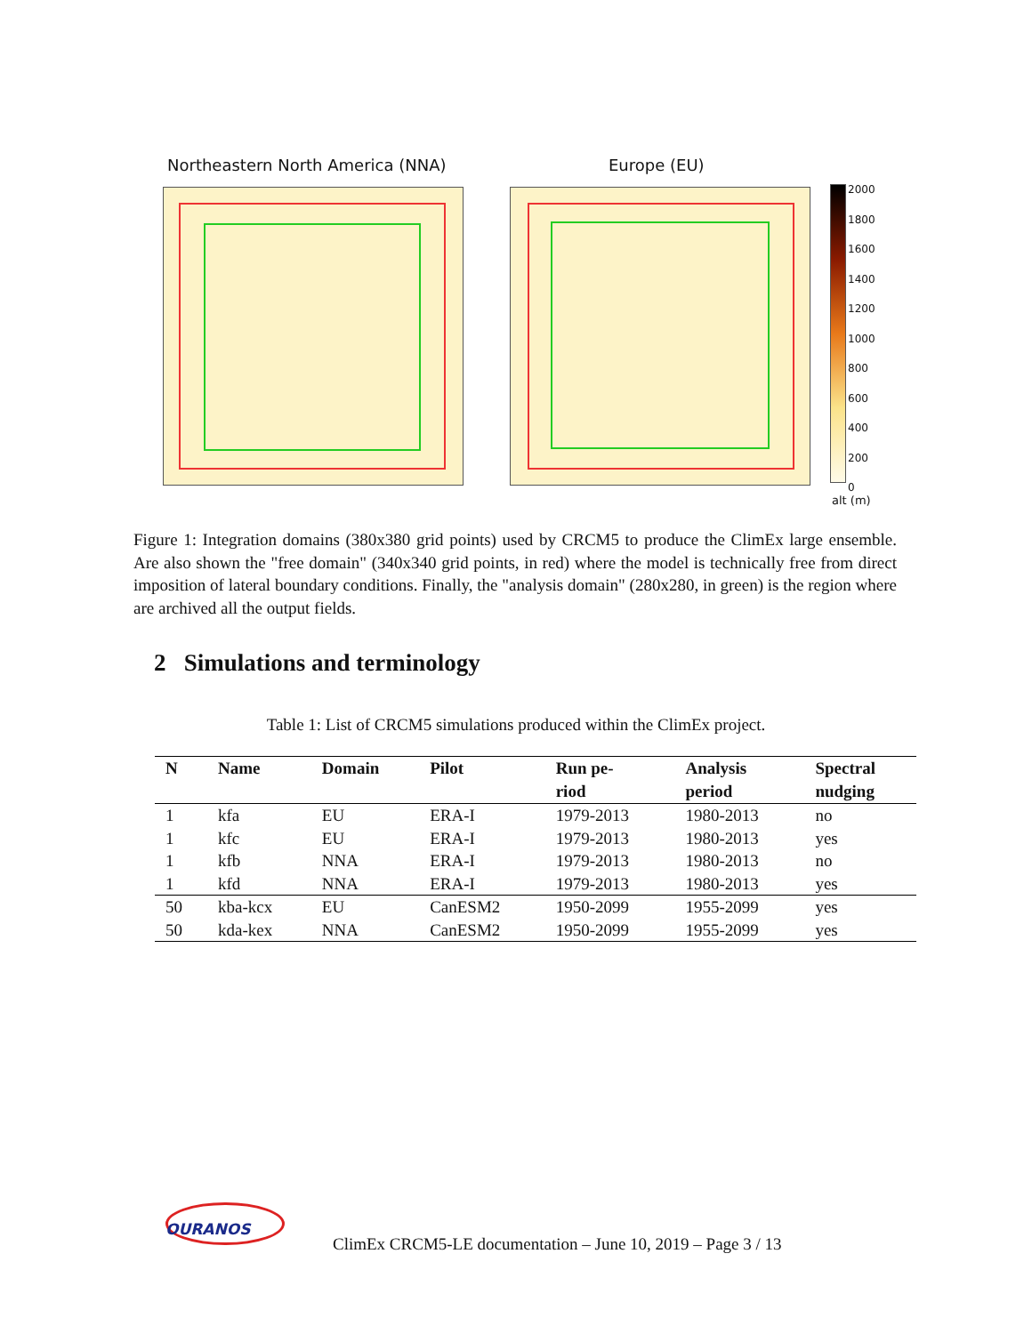Northeastern North America (NNA)
Europe (EU)
2000
1800
1600
1400
1200
1000
800
600
400
200
0
alt (m)
Figure 1: Integration domains (380x380 grid points) used by CRCM5 to produce the ClimEx large ensemble. Are also shown the "free domain" (340x340 grid points, in red) where the model is technically free from direct imposition of lateral boundary conditions. Finally, the "analysis domain" (280x280, in green) is the region where are archived all the output fields.
2 Simulations and terminology
Table 1: List of CRCM5 simulations produced within the ClimEx project.
| N | Name | Domain | Pilot | Run pe- riod | Analysis period | Spectral nudging |
| --- | --- | --- | --- | --- | --- | --- |
| 1 | kfa | EU | ERA-I | 1979-2013 | 1980-2013 | no |
| 1 | kfc | EU | ERA-I | 1979-2013 | 1980-2013 | yes |
| 1 | kfb | NNA | ERA-I | 1979-2013 | 1980-2013 | no |
| 1 | kfd | NNA | ERA-I | 1979-2013 | 1980-2013 | yes |
| 50 | kba-kcx | EU | CanESM2 | 1950-2099 | 1955-2099 | yes |
| 50 | kda-kex | NNA | CanESM2 | 1950-2099 | 1955-2099 | yes |
OURANOS
ClimEx CRCM5-LE documentation – June 10, 2019 – Page 3 / 13